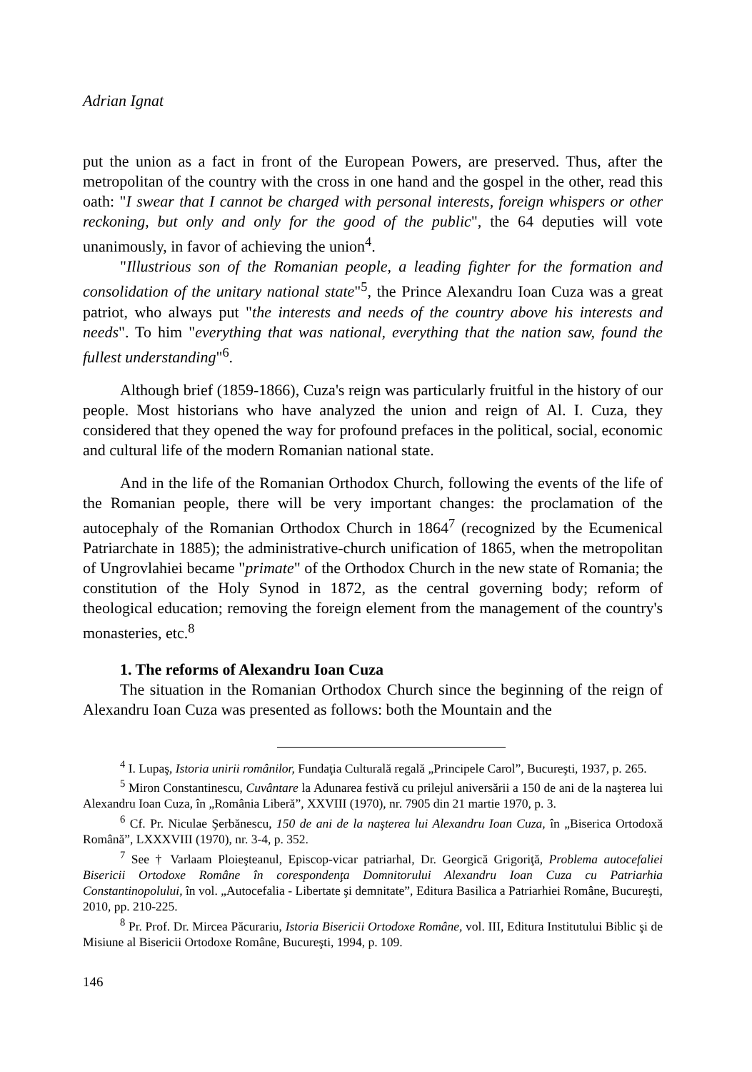Adrian Ignat
put the union as a fact in front of the European Powers, are preserved. Thus, after the metropolitan of the country with the cross in one hand and the gospel in the other, read this oath: "I swear that I cannot be charged with personal interests, foreign whispers or other reckoning, but only and only for the good of the public", the 64 deputies will vote unanimously, in favor of achieving the union<sup>4</sup>.
"Illustrious son of the Romanian people, a leading fighter for the formation and consolidation of the unitary national state"<sup>5</sup>, the Prince Alexandru Ioan Cuza was a great patriot, who always put "the interests and needs of the country above his interests and needs". To him "everything that was national, everything that the nation saw, found the fullest understanding"<sup>6</sup>.
Although brief (1859-1866), Cuza's reign was particularly fruitful in the history of our people. Most historians who have analyzed the union and reign of Al. I. Cuza, they considered that they opened the way for profound prefaces in the political, social, economic and cultural life of the modern Romanian national state.
And in the life of the Romanian Orthodox Church, following the events of the life of the Romanian people, there will be very important changes: the proclamation of the autocephaly of the Romanian Orthodox Church in 1864<sup>7</sup> (recognized by the Ecumenical Patriarchate in 1885); the administrative-church unification of 1865, when the metropolitan of Ungrovlahiei became "primate" of the Orthodox Church in the new state of Romania; the constitution of the Holy Synod in 1872, as the central governing body; reform of theological education; removing the foreign element from the management of the country's monasteries, etc.<sup>8</sup>
1. The reforms of Alexandru Ioan Cuza
The situation in the Romanian Orthodox Church since the beginning of the reign of Alexandru Ioan Cuza was presented as follows: both the Mountain and the
<sup>4</sup> I. Lupaş, Istoria unirii românilor, Fundaţia Culturală regală „Principele Carol”, Bucureşti, 1937, p. 265.
<sup>5</sup> Miron Constantinescu, Cuvântare la Adunarea festivă cu prilejul aniversării a 150 de ani de la naşterea lui Alexandru Ioan Cuza, în „România Liberă”, XXVIII (1970), nr. 7905 din 21 martie 1970, p. 3.
<sup>6</sup> Cf. Pr. Niculae Şerbănescu, 150 de ani de la naşterea lui Alexandru Ioan Cuza, în „Biserica Ortodoxă Română”, LXXXVIII (1970), nr. 3-4, p. 352.
<sup>7</sup> See † Varlaam Ploieşteanul, Episcop-vicar patriarhal, Dr. Georgică Grigoriţă, Problema autocefaliei Bisericii Ortodoxe Române în corespondenţa Domnitorului Alexandru Ioan Cuza cu Patriarhia Constantinopolului, în vol. „Autocefalia - Libertate şi demnitate”, Editura Basilica a Patriarhiei Române, Bucureşti, 2010, pp. 210-225.
<sup>8</sup> Pr. Prof. Dr. Mircea Păcurariu, Istoria Bisericii Ortodoxe Române, vol. III, Editura Institutului Biblic şi de Misiune al Bisericii Ortodoxe Române, Bucureşti, 1994, p. 109.
146